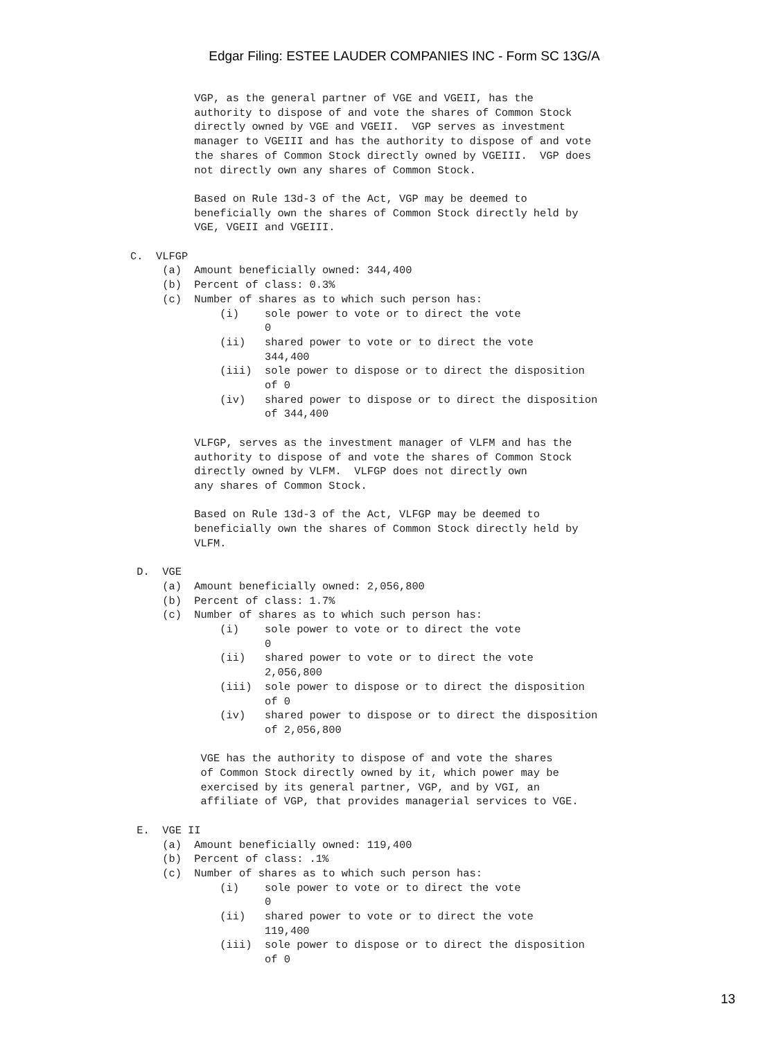Edgar Filing: ESTEE LAUDER COMPANIES INC - Form SC 13G/A
          VGP, as the general partner of VGE and VGEII, has the
          authority to dispose of and vote the shares of Common Stock
          directly owned by VGE and VGEII.  VGP serves as investment
          manager to VGEIII and has the authority to dispose of and vote
          the shares of Common Stock directly owned by VGEIII.  VGP does
          not directly own any shares of Common Stock.

          Based on Rule 13d-3 of the Act, VGP may be deemed to
          beneficially own the shares of Common Stock directly held by
          VGE, VGEII and VGEIII.

C.  VLFGP
     (a)  Amount beneficially owned: 344,400
     (b)  Percent of class: 0.3%
     (c)  Number of shares as to which such person has:
              (i)    sole power to vote or to direct the vote
                     0
              (ii)   shared power to vote or to direct the vote
                     344,400
              (iii)  sole power to dispose or to direct the disposition
                     of 0
              (iv)   shared power to dispose or to direct the disposition
                     of 344,400

          VLFGP, serves as the investment manager of VLFM and has the
          authority to dispose of and vote the shares of Common Stock
          directly owned by VLFM.  VLFGP does not directly own
          any shares of Common Stock.

          Based on Rule 13d-3 of the Act, VLFGP may be deemed to
          beneficially own the shares of Common Stock directly held by
          VLFM.

 D.  VGE
     (a)  Amount beneficially owned: 2,056,800
     (b)  Percent of class: 1.7%
     (c)  Number of shares as to which such person has:
              (i)    sole power to vote or to direct the vote
                     0
              (ii)   shared power to vote or to direct the vote
                     2,056,800
              (iii)  sole power to dispose or to direct the disposition
                     of 0
              (iv)   shared power to dispose or to direct the disposition
                     of 2,056,800

           VGE has the authority to dispose of and vote the shares
           of Common Stock directly owned by it, which power may be
           exercised by its general partner, VGP, and by VGI, an
           affiliate of VGP, that provides managerial services to VGE.

 E.  VGE II
     (a)  Amount beneficially owned: 119,400
     (b)  Percent of class: .1%
     (c)  Number of shares as to which such person has:
              (i)    sole power to vote or to direct the vote
                     0
              (ii)   shared power to vote or to direct the vote
                     119,400
              (iii)  sole power to dispose or to direct the disposition
                     of 0
13